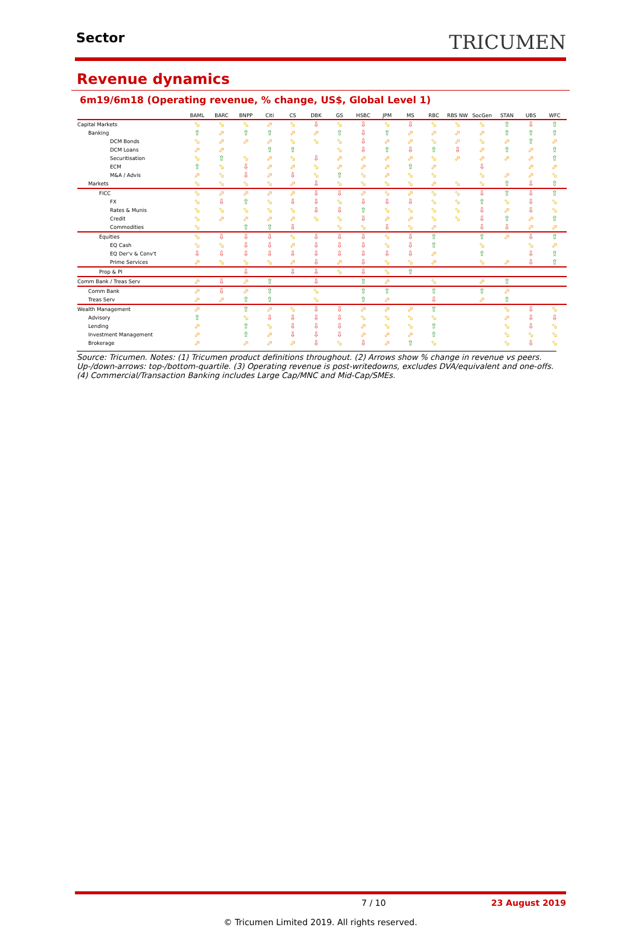Sector
TRICUMEN
Revenue dynamics
6m19/6m18 (Operating revenue, % change, US$, Global Level 1)
| | BAML | BARC | BNPP | Citi | CS | DBK | GS | HSBC | JPM | MS | RBC | RBS NW | SocGen | STAN | UBS | WFC |
| --- | --- | --- | --- | --- | --- | --- | --- | --- | --- | --- | --- | --- | --- | --- | --- | --- |
| Capital Markets | ⬂ | ⬂ | ⬂ | ⬀ | ⬂ | ⇩ | ⬂ | ⇩ | ⬂ | ⇩ | ⬂ | ⬂ | ⬂ | ⇧ | ⇩ | ⇧ |
| Banking | ⇧ | ⬀ | ⇧ | ⇧ | ⬀ | ⬀ | ⇧ | ⇩ | ⇧ | ⬀ | ⬀ | ⬀ | ⬀ | ⇧ | ⇧ | ⇧ |
| DCM Bonds | ⬂ | ⬀ | ⬀ | ⬀ | ⬂ | ⬂ | ⬂ | ⇩ | ⬀ | ⬀ | ⬂ | ⬀ | ⬂ | ⬀ | ⇧ | ⬀ |
| DCM Loans | ⬀ | ⬀ | | ⇧ | ⇧ | | ⬂ | ⇩ | ⇧ | ⇩ | ⇧ | ⇩ | ⬀ | ⇧ | ⬀ | ⇧ |
| Securitisation | ⬂ | ⇧ | ⬂ | ⬀ | ⬂ | ⇩ | ⬀ | ⬀ | ⬀ | ⬀ | ⬂ | ⬀ | ⬀ | ⬀ | ⬀ | ⇧ |
| ECM | ⇧ | ⬂ | ⇩ | ⬀ | ⬀ | ⬂ | ⬀ | ⬀ | ⬀ | ⇧ | ⬀ | | ⇩ | | ⬀ | ⬀ |
| M&A / Advis | ⬀ | ⬂ | ⇩ | ⬀ | ⇩ | ⬂ | ⇧ | ⬂ | ⬀ | ⬂ | ⬂ | | ⬂ | ⬀ | ⬀ | ⬂ |
| Markets | ⬂ | ⬂ | ⬂ | ⬂ | ⬀ | ⇩ | ⬂ | ⬂ | ⬂ | ⬂ | ⬀ | ⬂ | ⬂ | ⇧ | ⇩ | ⇧ |
| FICC | ⬂ | ⬀ | ⬀ | ⬀ | ⬀ | ⇩ | ⇩ | ⬀ | ⬂ | ⬀ | ⬂ | ⬂ | ⇩ | ⇧ | ⇩ | ⇧ |
| FX | ⬂ | ⇩ | ⇧ | ⬂ | ⇩ | ⇩ | ⬂ | ⇩ | ⇩ | ⇩ | ⬂ | ⬂ | ⇧ | ⬂ | ⇩ | ⬂ |
| Rates & Munis | ⬂ | ⬂ | ⬂ | ⬂ | ⬂ | ⇩ | ⇩ | ⇧ | ⬂ | ⬂ | ⬂ | ⬂ | ⇩ | ⬀ | ⇩ | ⬂ |
| Credit | ⬂ | ⬀ | ⬀ | ⬀ | ⬀ | ⬂ | ⬂ | ⇩ | ⬀ | ⬀ | ⬂ | ⬂ | ⇩ | ⇧ | ⬀ | ⇧ |
| Commodities | ⬂ | | ⇧ | ⇧ | ⇩ | | ⬂ | ⬂ | ⇩ | ⬂ | ⬀ | | ⇩ | ⇩ | ⬀ | ⬀ |
| Equities | ⬂ | ⇩ | ⇩ | ⇩ | ⬂ | ⇩ | ⇩ | ⇩ | ⬂ | ⇩ | ⇧ | | ⇧ | ⬀ | ⇩ | ⇧ |
| EQ Cash | ⬂ | ⬂ | ⇩ | ⇩ | ⬀ | ⇩ | ⇩ | ⇩ | ⬂ | ⇩ | ⇧ | | ⬂ | | ⬂ | ⬀ |
| EQ Der'v & Conv't | ⇩ | ⇩ | ⇩ | ⇩ | ⇩ | ⇩ | ⇩ | ⇩ | ⇩ | ⇩ | ⬀ | | ⇧ | | ⇩ | ⇧ |
| Prime Services | ⬀ | ⬂ | ⬂ | ⬂ | ⬀ | ⇩ | ⬀ | ⇩ | ⬂ | ⬂ | ⬀ | | ⬂ | ⬀ | ⇩ | ⇧ |
| Prop & PI | | | ⇩ | | ⇩ | ⇩ | ⬂ | ⇩ | ⬂ | ⇧ | | | | | | |
| Comm Bank / Treas Serv | ⬀ | ⇩ | ⬀ | ⇧ | | ⇩ | | ⇧ | ⬀ | | ⬂ | | ⬀ | ⇧ | | |
| Comm Bank | ⬀ | ⇩ | ⬀ | ⇧ | | ⬂ | | ⇧ | ⇧ | | ⇧ | | ⇧ | ⬀ | | |
| Treas Serv | ⬀ | ⬀ | ⇧ | ⇧ | | ⬂ | | ⇧ | ⬀ | | ⇩ | | ⬀ | ⇧ | | |
| Wealth Management | ⬀ | | ⇧ | ⬀ | ⬂ | ⇩ | ⇩ | ⬀ | ⬀ | ⬀ | ⇧ | | | ⬂ | ⇩ | ⬂ |
| Advisory | ⇧ | | ⬂ | ⇩ | ⇩ | ⇩ | ⇩ | ⬂ | ⬂ | ⬂ | ⬂ | | | ⬀ | ⇩ | ⇩ |
| Lending | ⬀ | | ⇧ | ⬂ | ⇩ | ⇩ | ⇩ | ⬀ | ⬂ | ⬂ | ⇧ | | | ⬂ | ⇩ | ⬂ |
| Investment Management | ⬀ | | ⇧ | ⬀ | ⇩ | ⇩ | ⇩ | ⬀ | ⬀ | ⬀ | ⇧ | | | ⬂ | ⬂ | ⬂ |
| Brokerage | ⬀ | | ⬀ | ⬀ | ⬀ | ⇩ | ⬂ | ⇩ | ⬀ | ⇧ | ⬂ | | | ⬂ | ⇩ | ⬂ |
Source: Tricumen. Notes: (1) Tricumen product definitions throughout. (2) Arrows show % change in revenue vs peers. Up-/down-arrows: top-/bottom-quartile. (3) Operating revenue is post-writedowns, excludes DVA/equivalent and one-offs. (4) Commercial/Transaction Banking includes Large Cap/MNC and Mid-Cap/SMEs.
7 / 10 23 August 2019
© Tricumen Limited 2019. All rights reserved.